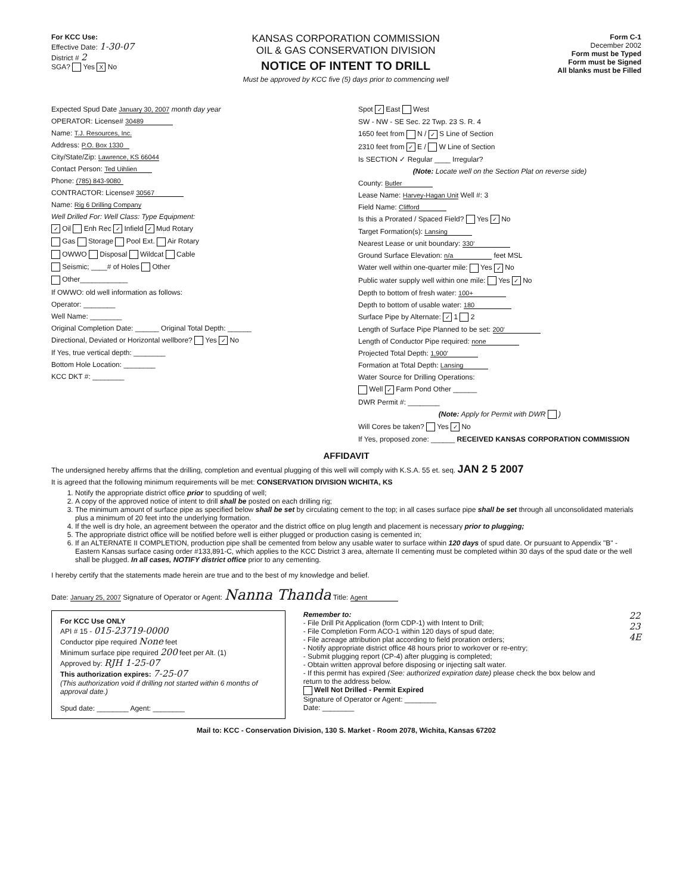For KCC Use:
Effective Date: 1-30-07
District # 2
SGA? Yes X No
KANSAS CORPORATION COMMISSION
OIL & GAS CONSERVATION DIVISION
NOTICE OF INTENT TO DRILL
Must be approved by KCC five (5) days prior to commencing well
Form C-1
December 2002
Form must be Typed
Form must be Signed
All blanks must be Filled
Expected Spud Date January 30, 2007 month day year
OPERATOR: License# 30489
Name: T.J. Resources, Inc.
Address: P.O. Box 1330
City/State/Zip: Lawrence, KS 66044
Contact Person: Ted Uihlien
Phone: (785) 843-9080
CONTRACTOR: License# 30567
Name: Rig 6 Drilling Company
Well Drilled For: Well Class: Type Equipment:
✓ Oil Enh Rec ✓ Infield ✓ Mud Rotary
Gas Storage Pool Ext. Air Rotary
OWWO Disposal Wildcat Cable
Seismic; ____# of Holes Other
Other____________
If OWWO: old well information as follows:
Operator: ________
Well Name: ________
Original Completion Date: ______ Original Total Depth: ______
Directional, Deviated or Horizontal wellbore? Yes ✓ No
If Yes, true vertical depth: ________
Bottom Hole Location: ________
KCC DKT #: ________
Spot ✓ East West
SW - NW - SE Sec. 22 Twp. 23 S. R. 4
1650 feet from N / ✓ S Line of Section
2310 feet from ✓ E / W Line of Section
Is SECTION ✓ Regular ____ Irregular?
(Note: Locate well on the Section Plat on reverse side)
County: Butler
Lease Name: Harvey-Hagan Unit Well #: 3
Field Name: Clifford
Is this a Prorated / Spaced Field? Yes ✓ No
Target Formation(s): Lansing
Nearest Lease or unit boundary: 330'
Ground Surface Elevation: n/a feet MSL
Water well within one-quarter mile: Yes ✓ No
Public water supply well within one mile: Yes ✓ No
Depth to bottom of fresh water: 100+
Depth to bottom of usable water: 180
Surface Pipe by Alternate: ✓ 1 2
Length of Surface Pipe Planned to be set: 200'
Length of Conductor Pipe required: none
Projected Total Depth: 1,900'
Formation at Total Depth: Lansing
Water Source for Drilling Operations:
Well ✓ Farm Pond Other ______
DWR Permit #: ________
(Note: Apply for Permit with DWR )
Will Cores be taken? Yes ✓ No
If Yes, proposed zone: ______ RECEIVED KANSAS CORPORATION COMMISSION
AFFIDAVIT
The undersigned hereby affirms that the drilling, completion and eventual plugging of this well will comply with K.S.A. 55 et. seq. JAN 2 5 2007
It is agreed that the following minimum requirements will be met: CONSERVATION DIVISION WICHITA, KS
1. Notify the appropriate district office prior to spudding of well;
2. A copy of the approved notice of intent to drill shall be posted on each drilling rig;
3. The minimum amount of surface pipe as specified below shall be set by circulating cement to the top; in all cases surface pipe shall be set through all unconsolidated materials plus a minimum of 20 feet into the underlying formation.
4. If the well is dry hole, an agreement between the operator and the district office on plug length and placement is necessary prior to plugging;
5. The appropriate district office will be notified before well is either plugged or production casing is cemented in;
6. If an ALTERNATE II COMPLETION, production pipe shall be cemented from below any usable water to surface within 120 days of spud date. Or pursuant to Appendix "B" - Eastern Kansas surface casing order #133,891-C, which applies to the KCC District 3 area, alternate II cementing must be completed within 30 days of the spud date or the well shall be plugged. In all cases, NOTIFY district office prior to any cementing.
I hereby certify that the statements made herein are true and to the best of my knowledge and belief.
Date: January 25, 2007 Signature of Operator or Agent: Nanna Thanda Title: Agent
For KCC Use ONLY
API # 15 - 015-23719-0000
Conductor pipe required None feet
Minimum surface pipe required 200 feet per Alt. (1)
Approved by: RJH 1-25-07
This authorization expires: 7-25-07
(This authorization void if drilling not started within 6 months of approval date.)
Spud date: ________ Agent: ________
Remember to:
- File Drill Pit Application (form CDP-1) with Intent to Drill;
- File Completion Form ACO-1 within 120 days of spud date;
- File acreage attribution plat according to field proration orders;
- Notify appropriate district office 48 hours prior to workover or re-entry;
- Submit plugging report (CP-4) after plugging is completed;
- Obtain written approval before disposing or injecting salt water.
- If this permit has expired (See: authorized expiration date) please check the box below and return to the address below.
Well Not Drilled - Permit Expired
Signature of Operator or Agent: ________
Date: ________
22
23
4E
Mail to: KCC - Conservation Division, 130 S. Market - Room 2078, Wichita, Kansas 67202